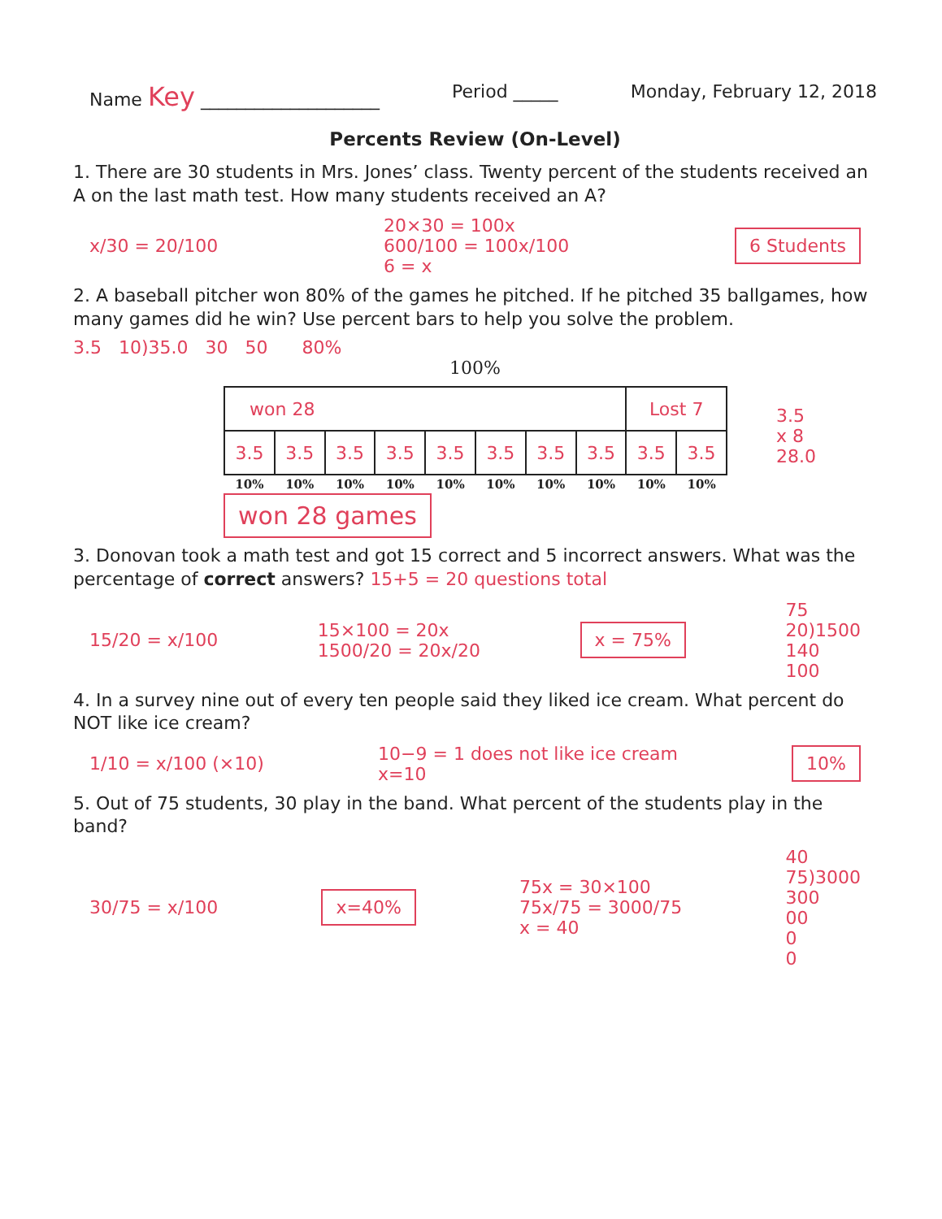Name Key ____________________ Period _____ Monday, February 12, 2018
Percents Review (On-Level)
1. There are 30 students in Mrs. Jones’ class. Twenty percent of the students received an A on the last math test. How many students received an A?
x/30 = 20/100 20×30 = 100x
600/100 = 100x/100
6 = x 6 Students
2. A baseball pitcher won 80% of the games he pitched. If he pitched 35 ballgames, how many games did he win? Use percent bars to help you solve the problem.
3.5 10)35.0 30 50 80%
100%
| won 28 | | | | | | | | Lost 7 | |
| 3.5 | 3.5 | 3.5 | 3.5 | 3.5 | 3.5 | 3.5 | 3.5 | 3.5 | 3.5 |
| 10% | 10% | 10% | 10% | 10% | 10% | 10% | 10% | 10% | 10% |
3.5
x 8
28.0
won 28 games
3. Donovan took a math test and got 15 correct and 5 incorrect answers. What was the percentage of correct answers? 15+5 = 20 questions total
15/20 = x/100 15×100 = 20x
1500/20 = 20x/20 x = 75% 75
20)1500
140
100
4. In a survey nine out of every ten people said they liked ice cream. What percent do NOT like ice cream?
1/10 = x/100 (×10) 10−9 = 1 does not like ice cream
x=10 10%
5. Out of 75 students, 30 play in the band. What percent of the students play in the band?
30/75 = x/100 x=40% 75x = 30×100
75x/75 = 3000/75
x = 40 40
75)3000
300
00
0
0